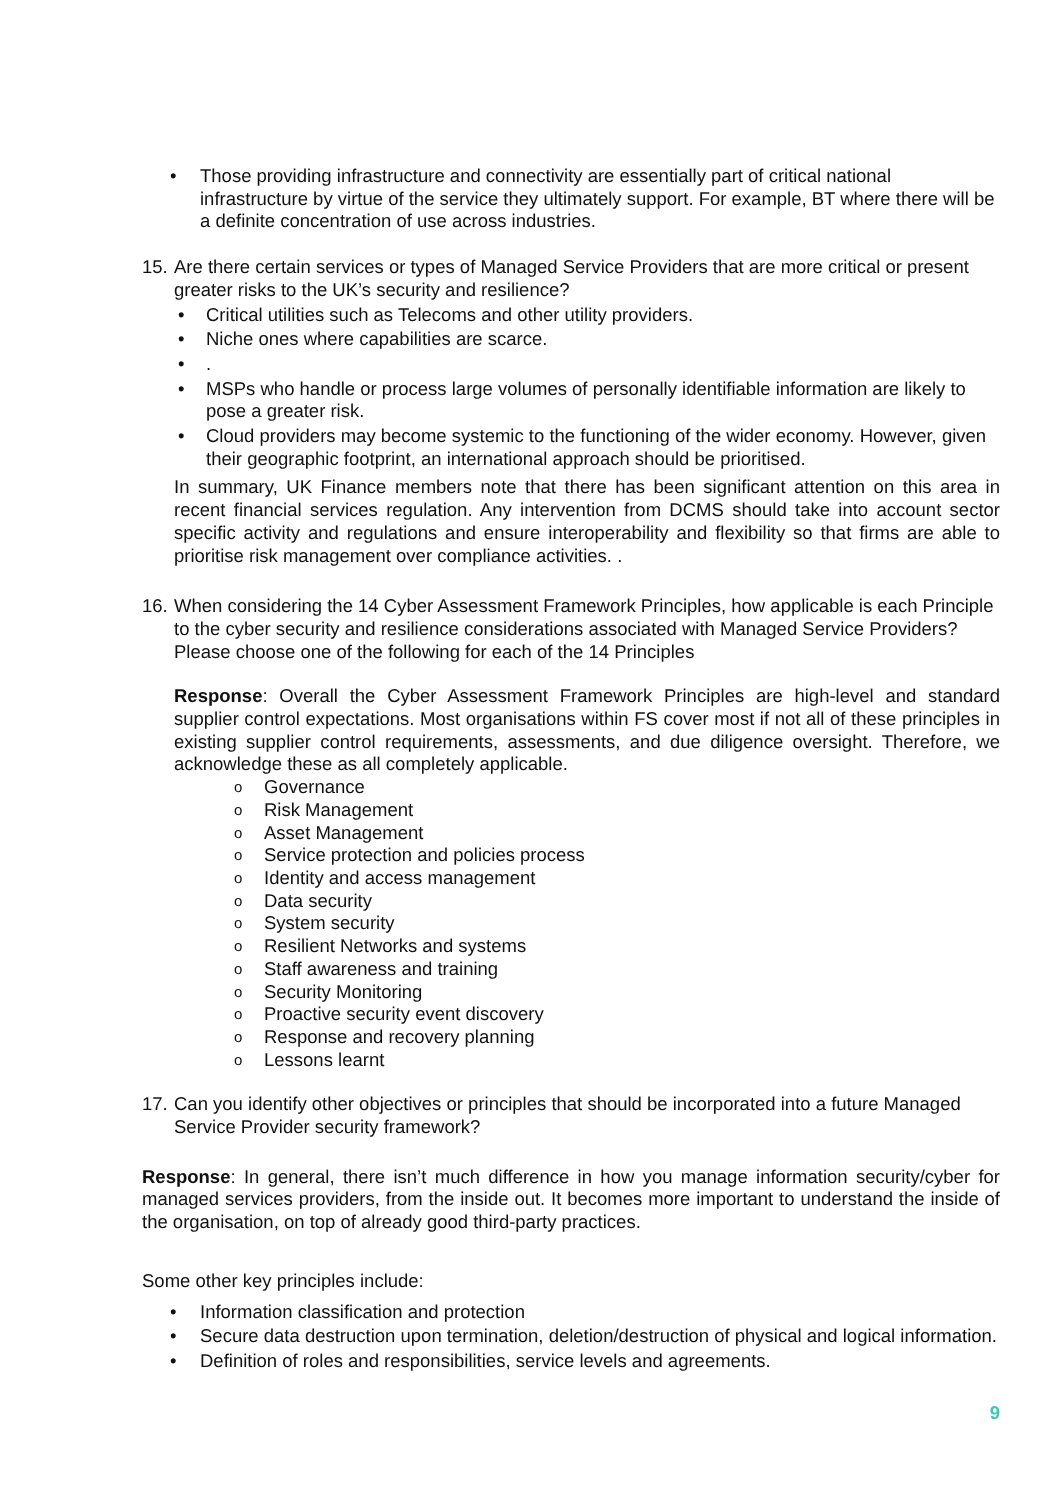• Those providing infrastructure and connectivity are essentially part of critical national infrastructure by virtue of the service they ultimately support. For example, BT where there will be a definite concentration of use across industries.
15. Are there certain services or types of Managed Service Providers that are more critical or present greater risks to the UK’s security and resilience?
• Critical utilities such as Telecoms and other utility providers.
• Niche ones where capabilities are scarce.
•.
• MSPs who handle or process large volumes of personally identifiable information are likely to pose a greater risk.
• Cloud providers may become systemic to the functioning of the wider economy. However, given their geographic footprint, an international approach should be prioritised.
In summary, UK Finance members note that there has been significant attention on this area in recent financial services regulation. Any intervention from DCMS should take into account sector specific activity and regulations and ensure interoperability and flexibility so that firms are able to prioritise risk management over compliance activities. .
16. When considering the 14 Cyber Assessment Framework Principles, how applicable is each Principle to the cyber security and resilience considerations associated with Managed Service Providers? Please choose one of the following for each of the 14 Principles
Response: Overall the Cyber Assessment Framework Principles are high-level and standard supplier control expectations. Most organisations within FS cover most if not all of these principles in existing supplier control requirements, assessments, and due diligence oversight. Therefore, we acknowledge these as all completely applicable.
o Governance
o Risk Management
o Asset Management
o Service protection and policies process
o Identity and access management
o Data security
o System security
o Resilient Networks and systems
o Staff awareness and training
o Security Monitoring
o Proactive security event discovery
o Response and recovery planning
o Lessons learnt
17. Can you identify other objectives or principles that should be incorporated into a future Managed Service Provider security framework?
Response: In general, there isn’t much difference in how you manage information security/cyber for managed services providers, from the inside out. It becomes more important to understand the inside of the organisation, on top of already good third-party practices.
Some other key principles include:
• Information classification and protection
• Secure data destruction upon termination, deletion/destruction of physical and logical information.
• Definition of roles and responsibilities, service levels and agreements.
9